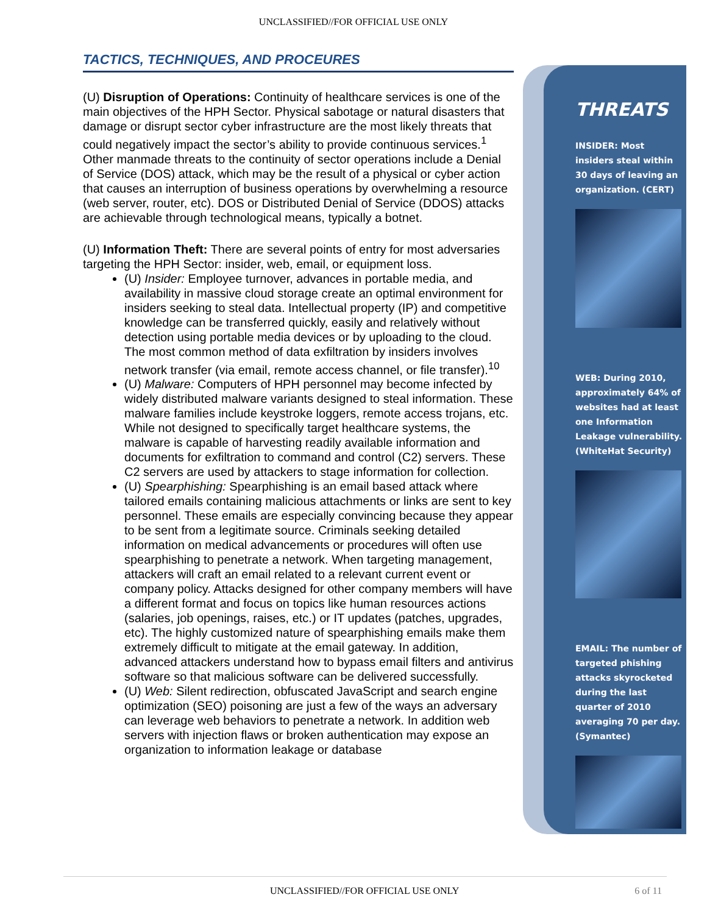UNCLASSIFIED//FOR OFFICIAL USE ONLY
TACTICS, TECHNIQUES, AND PROCEURES
(U) Disruption of Operations: Continuity of healthcare services is one of the main objectives of the HPH Sector. Physical sabotage or natural disasters that damage or disrupt sector cyber infrastructure are the most likely threats that could negatively impact the sector’s ability to provide continuous services.<sup>1</sup> Other manmade threats to the continuity of sector operations include a Denial of Service (DOS) attack, which may be the result of a physical or cyber action that causes an interruption of business operations by overwhelming a resource (web server, router, etc). DOS or Distributed Denial of Service (DDOS) attacks are achievable through technological means, typically a botnet.
(U) Information Theft: There are several points of entry for most adversaries targeting the HPH Sector: insider, web, email, or equipment loss.
(U) Insider: Employee turnover, advances in portable media, and availability in massive cloud storage create an optimal environment for insiders seeking to steal data. Intellectual property (IP) and competitive knowledge can be transferred quickly, easily and relatively without detection using portable media devices or by uploading to the cloud. The most common method of data exfiltration by insiders involves network transfer (via email, remote access channel, or file transfer).<sup>10</sup>
(U) Malware: Computers of HPH personnel may become infected by widely distributed malware variants designed to steal information. These malware families include keystroke loggers, remote access trojans, etc. While not designed to specifically target healthcare systems, the malware is capable of harvesting readily available information and documents for exfiltration to command and control (C2) servers. These C2 servers are used by attackers to stage information for collection.
(U) Spearphishing: Spearphishing is an email based attack where tailored emails containing malicious attachments or links are sent to key personnel. These emails are especially convincing because they appear to be sent from a legitimate source. Criminals seeking detailed information on medical advancements or procedures will often use spearphishing to penetrate a network. When targeting management, attackers will craft an email related to a relevant current event or company policy. Attacks designed for other company members will have a different format and focus on topics like human resources actions (salaries, job openings, raises, etc.) or IT updates (patches, upgrades, etc). The highly customized nature of spearphishing emails make them extremely difficult to mitigate at the email gateway. In addition, advanced attackers understand how to bypass email filters and antivirus software so that malicious software can be delivered successfully.
(U) Web: Silent redirection, obfuscated JavaScript and search engine optimization (SEO) poisoning are just a few of the ways an adversary can leverage web behaviors to penetrate a network. In addition web servers with injection flaws or broken authentication may expose an organization to information leakage or database
THREATS
INSIDER: Most insiders steal within 30 days of leaving an organization. (CERT)
WEB: During 2010, approximately 64% of websites had at least one Information Leakage vulnerability. (WhiteHat Security)
EMAIL: The number of targeted phishing attacks skyrocketed during the last quarter of 2010 averaging 70 per day. (Symantec)
UNCLASSIFIED//FOR OFFICIAL USE ONLY 6 of 11